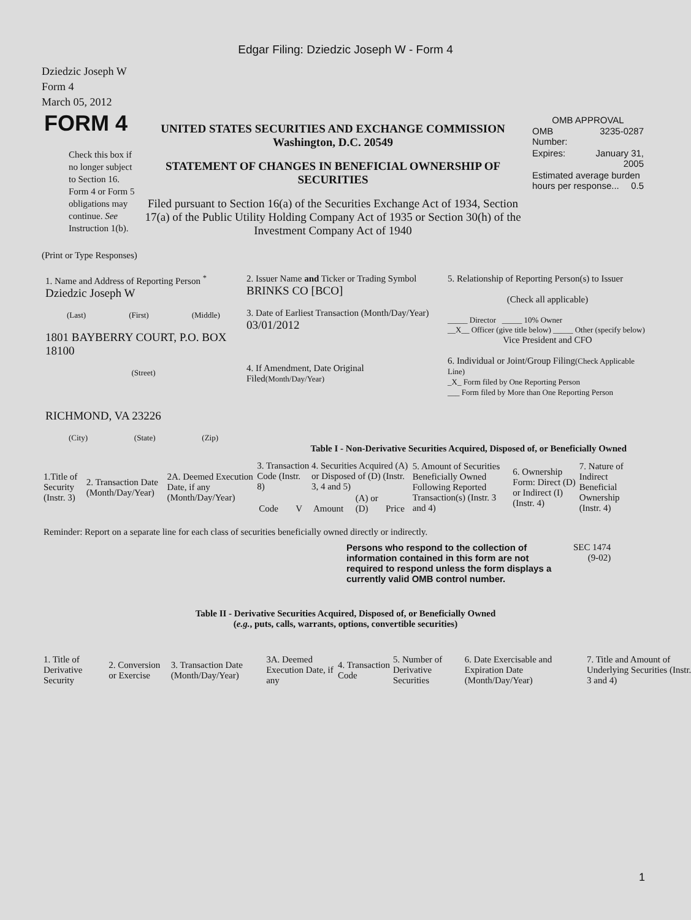Edgar Filing: Dziedzic Joseph W - Form 4
Dziedzic Joseph W
Form 4
March 05, 2012
| FORM 4 Check this box if no longer subject to Section 16. Form 4 or Form 5 obligations may continue. See Instruction 1(b). | UNITED STATES SECURITIES AND EXCHANGE COMMISSION Washington, D.C. 20549 STATEMENT OF CHANGES IN BENEFICIAL OWNERSHIP OF SECURITIES Filed pursuant to Section 16(a) of the Securities Exchange Act of 1934, Section 17(a) of the Public Utility Holding Company Act of 1935 or Section 30(h) of the Investment Company Act of 1940 | OMB APPROVAL / OMB Number: / 3235-0287 / / Expires: / January 31, 2005 / / Estimated average burden hours per response... 0.5 / / |
(Print or Type Responses)
| 1. Name and Address of Reporting Person <sup>*</sup> Dziedzic Joseph W (Last) (First) (Middle) 1801 BAYBERRY COURT, P.O. BOX 18100 (Street) RICHMOND, VA 23226 (City) (State) (Zip) | 2. Issuer Name and Ticker or Trading Symbol BRINKS CO [BCO] 3. Date of Earliest Transaction (Month/Day/Year) 03/01/2012 4. If Amendment, Date Original Filed (Month/Day/Year) | 5. Relationship of Reporting Person(s) to Issuer (Check all applicable) _____ Director _____ 10% Owner __X__ Officer (give title below) _____ Other (specify below) Vice President and CFO 6. Individual or Joint/Group Filing (Check Applicable Line) _X_ Form filed by One Reporting Person ___ Form filed by More than One Reporting Person |
Table I - Non-Derivative Securities Acquired, Disposed of, or Beneficially Owned
| 1.Title of Security (Instr. 3) | 2. Transaction Date (Month/Day/Year) | 2A. Deemed Execution Date, if any (Month/Day/Year) | 3. Transaction Code (Instr. 8) | | 4. Securities Acquired (A) or Disposed of (D) (Instr. 3, 4 and 5) | | | 5. Amount of Securities Beneficially Owned Following Reported Transaction(s) (Instr. 3 and 4) | 6. Ownership Form: Direct (D) or Indirect (I) (Instr. 4) | 7. Nature of Indirect Beneficial Ownership (Instr. 4) |
| --- | --- | --- | --- | --- | --- | --- | --- | --- | --- | --- |
| | | | Code | V | Amount | (A) or (D) | Price | | | |
Reminder: Report on a separate line for each class of securities beneficially owned directly or indirectly.
Persons who respond to the collection of information contained in this form are not required to respond unless the form displays a currently valid OMB control number.
SEC 1474
(9-02)
Table II - Derivative Securities Acquired, Disposed of, or Beneficially Owned
(e.g., puts, calls, warrants, options, convertible securities)
| 1. Title of Derivative Security | 2. Conversion or Exercise | 3. Transaction Date (Month/Day/Year) | 3A. Deemed Execution Date, if any | 4. Transaction Code | 5. Number of Derivative Securities | 6. Date Exercisable and Expiration Date (Month/Day/Year) | 7. Title and Amount of Underlying Securities (Instr. 3 and 4) |
| --- | --- | --- | --- | --- | --- | --- | --- |
1